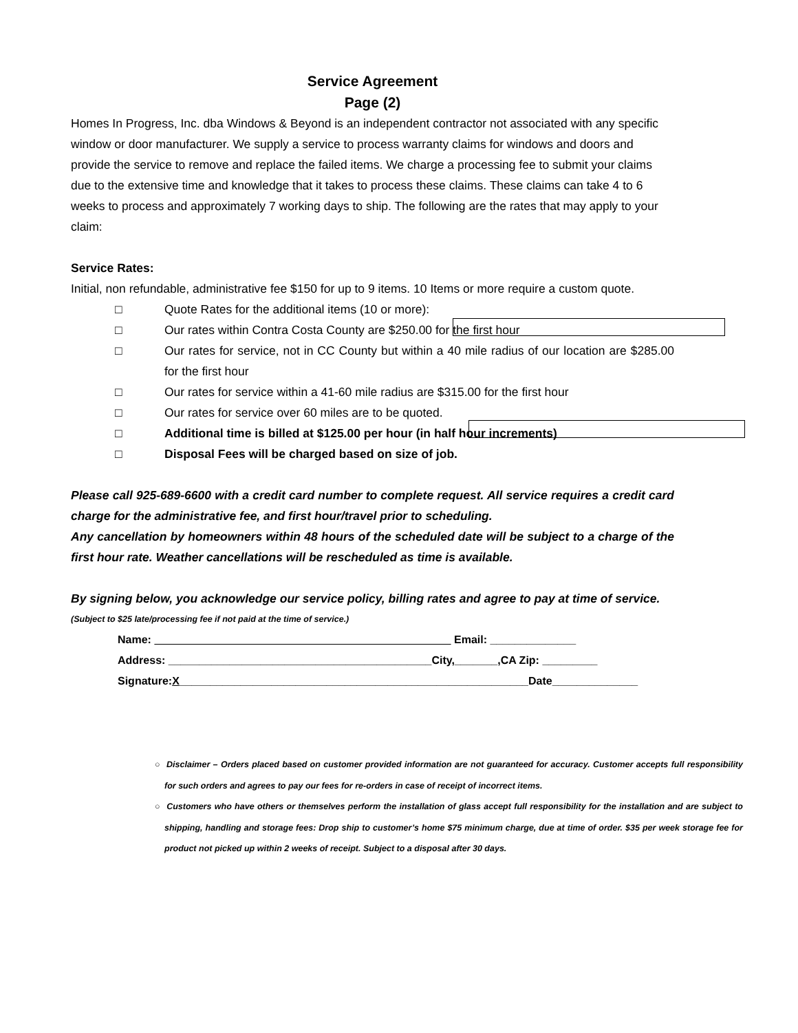Service Agreement
Page (2)
Homes In Progress, Inc. dba Windows & Beyond is an independent contractor not associated with any specific window or door manufacturer. We supply a service to process warranty claims for windows and doors and provide the service to remove and replace the failed items. We charge a processing fee to submit your claims due to the extensive time and knowledge that it takes to process these claims. These claims can take 4 to 6 weeks to process and approximately 7 working days to ship. The following are the rates that may apply to your claim:
Service Rates:
Initial, non refundable, administrative fee $150 for up to 9 items. 10 Items or more require a custom quote.
□ Quote Rates for the additional items (10 or more):
□ Our rates within Contra Costa County are $250.00 for the first hour
□ Our rates for service, not in CC County but within a 40 mile radius of our location are $285.00 for the first hour
□ Our rates for service within a 41-60 mile radius are $315.00 for the first hour
□ Our rates for service over 60 miles are to be quoted.
□ Additional time is billed at $125.00 per hour (in half hour increments)
□ Disposal Fees will be charged based on size of job.
Please call 925-689-6600 with a credit card number to complete request. All service requires a credit card charge for the administrative fee, and first hour/travel prior to scheduling.
Any cancellation by homeowners within 48 hours of the scheduled date will be subject to a charge of the first hour rate. Weather cancellations will be rescheduled as time is available.
By signing below, you acknowledge our service policy, billing rates and agree to pay at time of service.
(Subject to $25 late/processing fee if not paid at the time of service.)
Name: Email: ______________
Address: ___________________________________________City,_______,CA Zip: _________
Signature:X_________________________________________________________Date______________
○ Disclaimer – Orders placed based on customer provided information are not guaranteed for accuracy. Customer accepts full responsibility for such orders and agrees to pay our fees for re-orders in case of receipt of incorrect items.
○ Customers who have others or themselves perform the installation of glass accept full responsibility for the installation and are subject to shipping, handling and storage fees: Drop ship to customer’s home $75 minimum charge, due at time of order. $35 per week storage fee for product not picked up within 2 weeks of receipt. Subject to a disposal after 30 days.